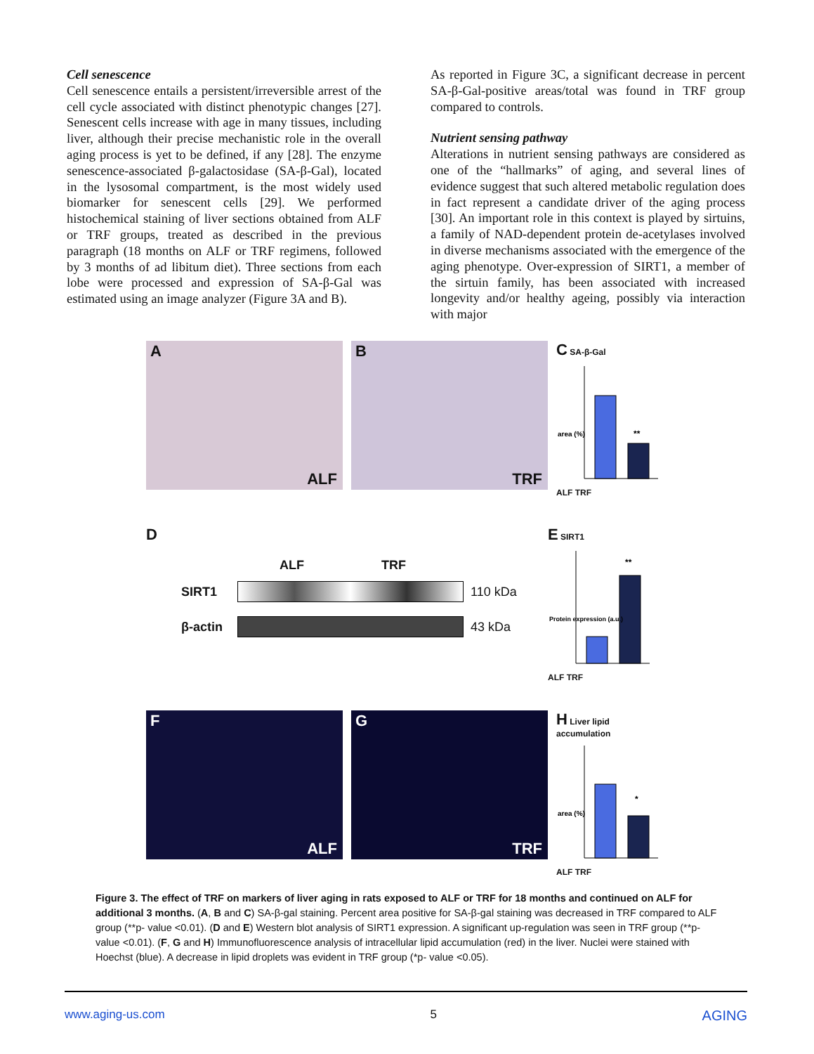Cell senescence
Cell senescence entails a persistent/irreversible arrest of the cell cycle associated with distinct phenotypic changes [27]. Senescent cells increase with age in many tissues, including liver, although their precise mechanistic role in the overall aging process is yet to be defined, if any [28]. The enzyme senescence-associated β-galactosidase (SA-β-Gal), located in the lysosomal compartment, is the most widely used biomarker for senescent cells [29]. We performed histochemical staining of liver sections obtained from ALF or TRF groups, treated as described in the previous paragraph (18 months on ALF or TRF regimens, followed by 3 months of ad libitum diet). Three sections from each lobe were processed and expression of SA-β-Gal was estimated using an image analyzer (Figure 3A and B).
As reported in Figure 3C, a significant decrease in percent SA-β-Gal-positive areas/total was found in TRF group compared to controls.
Nutrient sensing pathway
Alterations in nutrient sensing pathways are considered as one of the “hallmarks” of aging, and several lines of evidence suggest that such altered metabolic regulation does in fact represent a candidate driver of the aging process [30]. An important role in this context is played by sirtuins, a family of NAD-dependent protein de-acetylases involved in diverse mechanisms associated with the emergence of the aging phenotype. Over-expression of SIRT1, a member of the sirtuin family, has been associated with increased longevity and/or healthy ageing, possibly via interaction with major
A
ALF
B
TRF
C SA-β-Gal
area (%)
**
ALF TRF
D
ALF TRF
SIRT1 110 kDa
β-actin 43 kDa
E SIRT1
Protein expression (a.u.)
**
ALF TRF
F
ALF
G
TRF
H Liver lipid accumulation
area (%)
*
ALF TRF
Figure 3. The effect of TRF on markers of liver aging in rats exposed to ALF or TRF for 18 months and continued on ALF for additional 3 months. (A, B and C) SA-β-gal staining. Percent area positive for SA-β-gal staining was decreased in TRF compared to ALF group (**p- value <0.01). (D and E) Western blot analysis of SIRT1 expression. A significant up-regulation was seen in TRF group (**p-value <0.01). (F, G and H) Immunofluorescence analysis of intracellular lipid accumulation (red) in the liver. Nuclei were stained with Hoechst (blue). A decrease in lipid droplets was evident in TRF group (*p- value <0.05).
www.aging-us.com 5 AGING